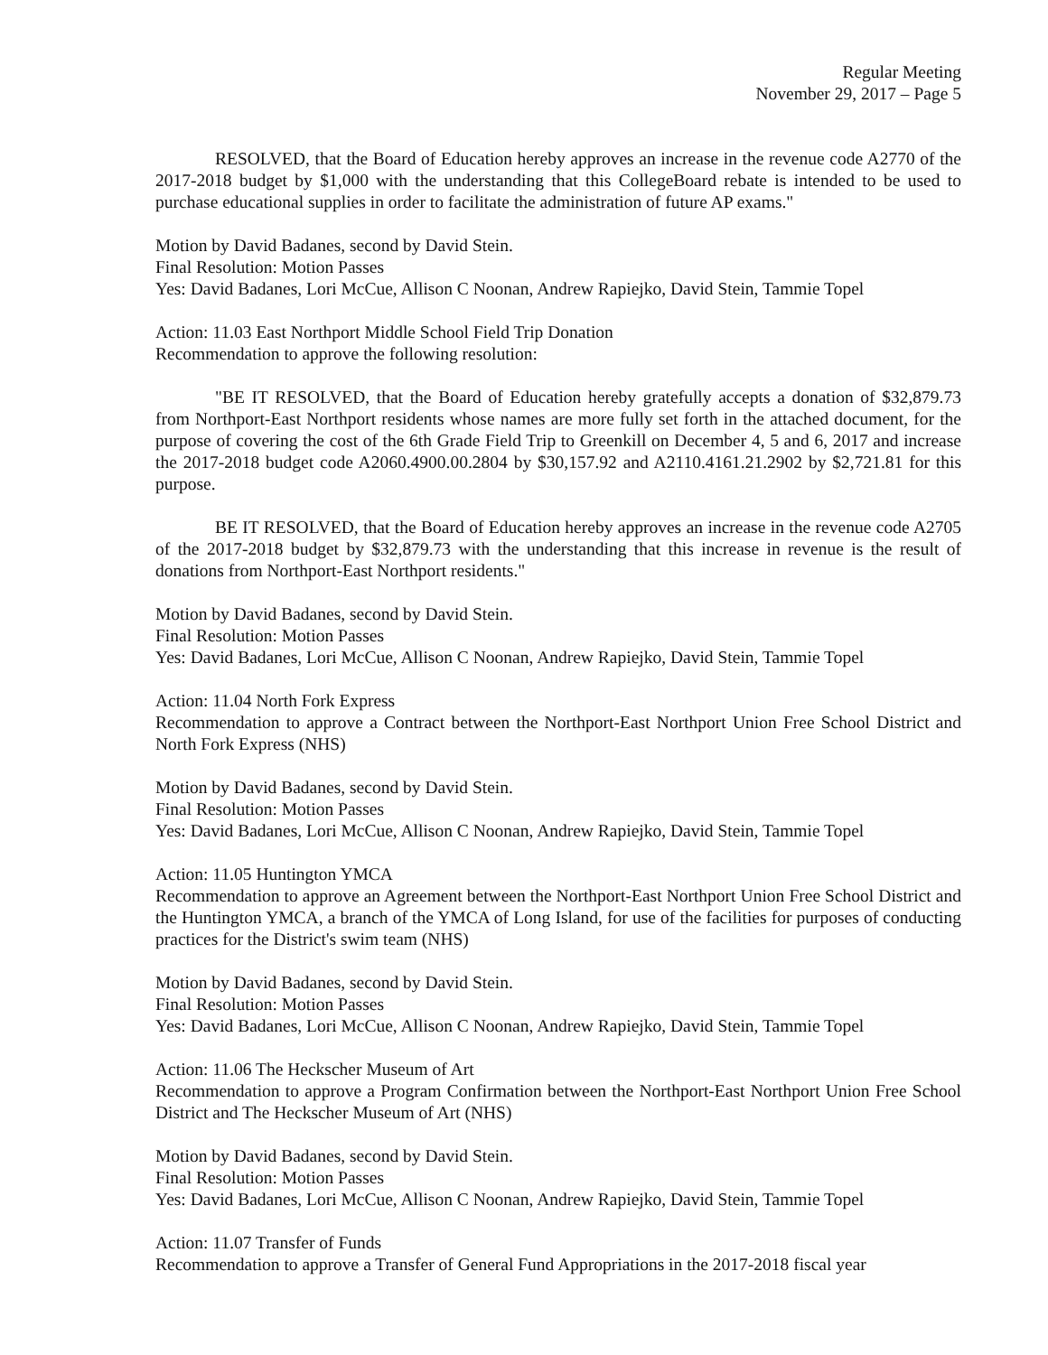Regular Meeting
November 29, 2017 – Page 5
RESOLVED, that the Board of Education hereby approves an increase in the revenue code A2770 of the 2017-2018 budget by $1,000 with the understanding that this CollegeBoard rebate is intended to be used to purchase educational supplies in order to facilitate the administration of future AP exams."
Motion by David Badanes, second by David Stein.
Final Resolution: Motion Passes
Yes: David Badanes, Lori McCue, Allison C Noonan, Andrew Rapiejko, David Stein, Tammie Topel
Action: 11.03 East Northport Middle School Field Trip Donation
Recommendation to approve the following resolution:
"BE IT RESOLVED, that the Board of Education hereby gratefully accepts a donation of $32,879.73 from Northport-East Northport residents whose names are more fully set forth in the attached document, for the purpose of covering the cost of the 6th Grade Field Trip to Greenkill on December 4, 5 and 6, 2017 and increase the 2017-2018 budget code A2060.4900.00.2804 by $30,157.92 and A2110.4161.21.2902 by $2,721.81 for this purpose.
BE IT RESOLVED, that the Board of Education hereby approves an increase in the revenue code A2705 of the 2017-2018 budget by $32,879.73 with the understanding that this increase in revenue is the result of donations from Northport-East Northport residents."
Motion by David Badanes, second by David Stein.
Final Resolution: Motion Passes
Yes: David Badanes, Lori McCue, Allison C Noonan, Andrew Rapiejko, David Stein, Tammie Topel
Action: 11.04 North Fork Express
Recommendation to approve a Contract between the Northport-East Northport Union Free School District and North Fork Express (NHS)
Motion by David Badanes, second by David Stein.
Final Resolution: Motion Passes
Yes: David Badanes, Lori McCue, Allison C Noonan, Andrew Rapiejko, David Stein, Tammie Topel
Action: 11.05 Huntington YMCA
Recommendation to approve an Agreement between the Northport-East Northport Union Free School District and the Huntington YMCA, a branch of the YMCA of Long Island, for use of the facilities for purposes of conducting practices for the District's swim team (NHS)
Motion by David Badanes, second by David Stein.
Final Resolution: Motion Passes
Yes: David Badanes, Lori McCue, Allison C Noonan, Andrew Rapiejko, David Stein, Tammie Topel
Action: 11.06 The Heckscher Museum of Art
Recommendation to approve a Program Confirmation between the Northport-East Northport Union Free School District and The Heckscher Museum of Art (NHS)
Motion by David Badanes, second by David Stein.
Final Resolution: Motion Passes
Yes: David Badanes, Lori McCue, Allison C Noonan, Andrew Rapiejko, David Stein, Tammie Topel
Action: 11.07 Transfer of Funds
Recommendation to approve a Transfer of General Fund Appropriations in the 2017-2018 fiscal year